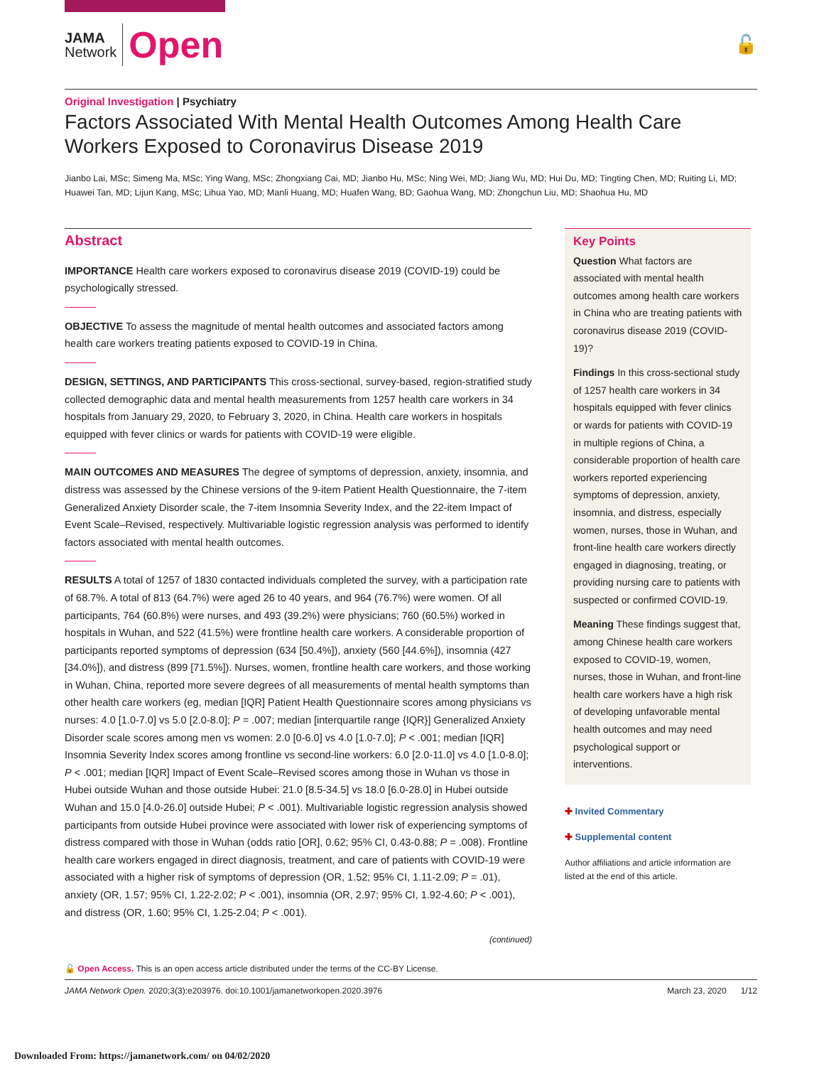JAMA
Network
Open
🔓
Original Investigation | Psychiatry
Factors Associated With Mental Health Outcomes Among Health Care Workers Exposed to Coronavirus Disease 2019
Jianbo Lai, MSc; Simeng Ma, MSc; Ying Wang, MSc; Zhongxiang Cai, MD; Jianbo Hu, MSc; Ning Wei, MD; Jiang Wu, MD; Hui Du, MD; Tingting Chen, MD; Ruiting Li, MD; Huawei Tan, MD; Lijun Kang, MSc; Lihua Yao, MD; Manli Huang, MD; Huafen Wang, BD; Gaohua Wang, MD; Zhongchun Liu, MD; Shaohua Hu, MD
Abstract
IMPORTANCE Health care workers exposed to coronavirus disease 2019 (COVID-19) could be psychologically stressed.
OBJECTIVE To assess the magnitude of mental health outcomes and associated factors among health care workers treating patients exposed to COVID-19 in China.
DESIGN, SETTINGS, AND PARTICIPANTS This cross-sectional, survey-based, region-stratified study collected demographic data and mental health measurements from 1257 health care workers in 34 hospitals from January 29, 2020, to February 3, 2020, in China. Health care workers in hospitals equipped with fever clinics or wards for patients with COVID-19 were eligible.
MAIN OUTCOMES AND MEASURES The degree of symptoms of depression, anxiety, insomnia, and distress was assessed by the Chinese versions of the 9-item Patient Health Questionnaire, the 7-item Generalized Anxiety Disorder scale, the 7-item Insomnia Severity Index, and the 22-item Impact of Event Scale–Revised, respectively. Multivariable logistic regression analysis was performed to identify factors associated with mental health outcomes.
RESULTS A total of 1257 of 1830 contacted individuals completed the survey, with a participation rate of 68.7%. A total of 813 (64.7%) were aged 26 to 40 years, and 964 (76.7%) were women. Of all participants, 764 (60.8%) were nurses, and 493 (39.2%) were physicians; 760 (60.5%) worked in hospitals in Wuhan, and 522 (41.5%) were frontline health care workers. A considerable proportion of participants reported symptoms of depression (634 [50.4%]), anxiety (560 [44.6%]), insomnia (427 [34.0%]), and distress (899 [71.5%]). Nurses, women, frontline health care workers, and those working in Wuhan, China, reported more severe degrees of all measurements of mental health symptoms than other health care workers (eg, median [IQR] Patient Health Questionnaire scores among physicians vs nurses: 4.0 [1.0-7.0] vs 5.0 [2.0-8.0]; P = .007; median [interquartile range {IQR}] Generalized Anxiety Disorder scale scores among men vs women: 2.0 [0-6.0] vs 4.0 [1.0-7.0]; P < .001; median [IQR] Insomnia Severity Index scores among frontline vs second-line workers: 6.0 [2.0-11.0] vs 4.0 [1.0-8.0]; P < .001; median [IQR] Impact of Event Scale–Revised scores among those in Wuhan vs those in Hubei outside Wuhan and those outside Hubei: 21.0 [8.5-34.5] vs 18.0 [6.0-28.0] in Hubei outside Wuhan and 15.0 [4.0-26.0] outside Hubei; P < .001). Multivariable logistic regression analysis showed participants from outside Hubei province were associated with lower risk of experiencing symptoms of distress compared with those in Wuhan (odds ratio [OR], 0.62; 95% CI, 0.43-0.88; P = .008). Frontline health care workers engaged in direct diagnosis, treatment, and care of patients with COVID-19 were associated with a higher risk of symptoms of depression (OR, 1.52; 95% CI, 1.11-2.09; P = .01), anxiety (OR, 1.57; 95% CI, 1.22-2.02; P < .001), insomnia (OR, 2.97; 95% CI, 1.92-4.60; P < .001), and distress (OR, 1.60; 95% CI, 1.25-2.04; P < .001).
(continued)
Key Points
Question What factors are associated with mental health outcomes among health care workers in China who are treating patients with coronavirus disease 2019 (COVID-19)?
Findings In this cross-sectional study of 1257 health care workers in 34 hospitals equipped with fever clinics or wards for patients with COVID-19 in multiple regions of China, a considerable proportion of health care workers reported experiencing symptoms of depression, anxiety, insomnia, and distress, especially women, nurses, those in Wuhan, and front-line health care workers directly engaged in diagnosing, treating, or providing nursing care to patients with suspected or confirmed COVID-19.
Meaning These findings suggest that, among Chinese health care workers exposed to COVID-19, women, nurses, those in Wuhan, and front-line health care workers have a high risk of developing unfavorable mental health outcomes and may need psychological support or interventions.
✚ Invited Commentary
✚ Supplemental content
Author affiliations and article information are listed at the end of this article.
🔓 Open Access. This is an open access article distributed under the terms of the CC-BY License.
JAMA Network Open. 2020;3(3):e203976. doi:10.1001/jamanetworkopen.2020.3976 March 23, 2020 1/12
Downloaded From: https://jamanetwork.com/ on 04/02/2020